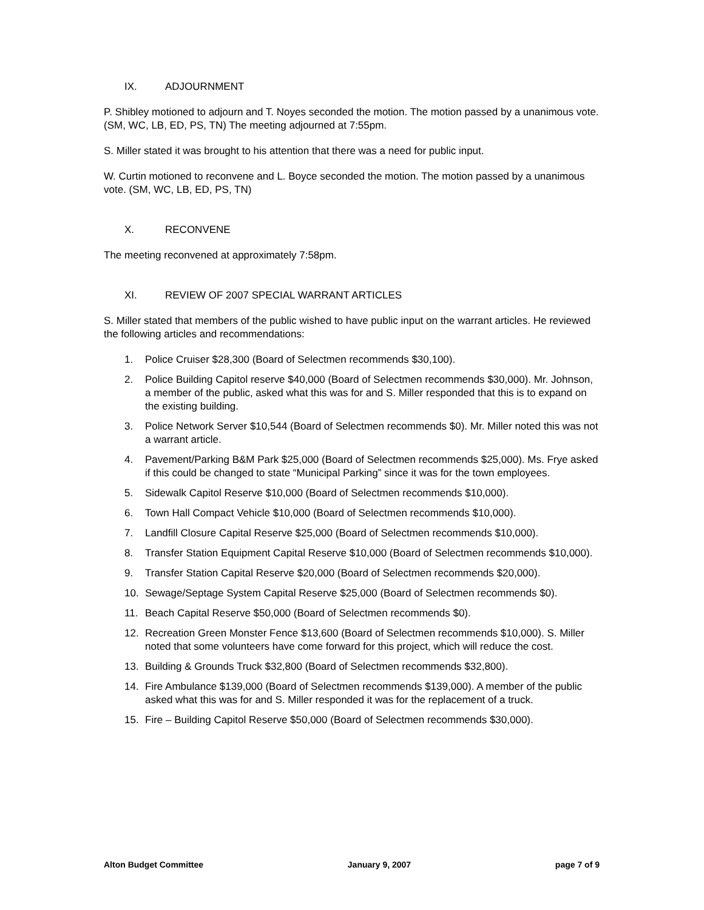IX. ADJOURNMENT
P. Shibley motioned to adjourn and T. Noyes seconded the motion. The motion passed by a unanimous vote. (SM, WC, LB, ED, PS, TN) The meeting adjourned at 7:55pm.
S. Miller stated it was brought to his attention that there was a need for public input.
W. Curtin motioned to reconvene and L. Boyce seconded the motion. The motion passed by a unanimous vote. (SM, WC, LB, ED, PS, TN)
X. RECONVENE
The meeting reconvened at approximately 7:58pm.
XI. REVIEW OF 2007 SPECIAL WARRANT ARTICLES
S. Miller stated that members of the public wished to have public input on the warrant articles. He reviewed the following articles and recommendations:
1. Police Cruiser $28,300 (Board of Selectmen recommends $30,100).
2. Police Building Capitol reserve $40,000 (Board of Selectmen recommends $30,000). Mr. Johnson, a member of the public, asked what this was for and S. Miller responded that this is to expand on the existing building.
3. Police Network Server $10,544 (Board of Selectmen recommends $0). Mr. Miller noted this was not a warrant article.
4. Pavement/Parking B&M Park $25,000 (Board of Selectmen recommends $25,000). Ms. Frye asked if this could be changed to state “Municipal Parking” since it was for the town employees.
5. Sidewalk Capitol Reserve $10,000 (Board of Selectmen recommends $10,000).
6. Town Hall Compact Vehicle $10,000 (Board of Selectmen recommends $10,000).
7. Landfill Closure Capital Reserve $25,000 (Board of Selectmen recommends $10,000).
8. Transfer Station Equipment Capital Reserve $10,000 (Board of Selectmen recommends $10,000).
9. Transfer Station Capital Reserve $20,000 (Board of Selectmen recommends $20,000).
10. Sewage/Septage System Capital Reserve $25,000 (Board of Selectmen recommends $0).
11. Beach Capital Reserve $50,000 (Board of Selectmen recommends $0).
12. Recreation Green Monster Fence $13,600 (Board of Selectmen recommends $10,000). S. Miller noted that some volunteers have come forward for this project, which will reduce the cost.
13. Building & Grounds Truck $32,800 (Board of Selectmen recommends $32,800).
14. Fire Ambulance $139,000 (Board of Selectmen recommends $139,000). A member of the public asked what this was for and S. Miller responded it was for the replacement of a truck.
15. Fire – Building Capitol Reserve $50,000 (Board of Selectmen recommends $30,000).
Alton Budget Committee January 9, 2007 page 7 of 9